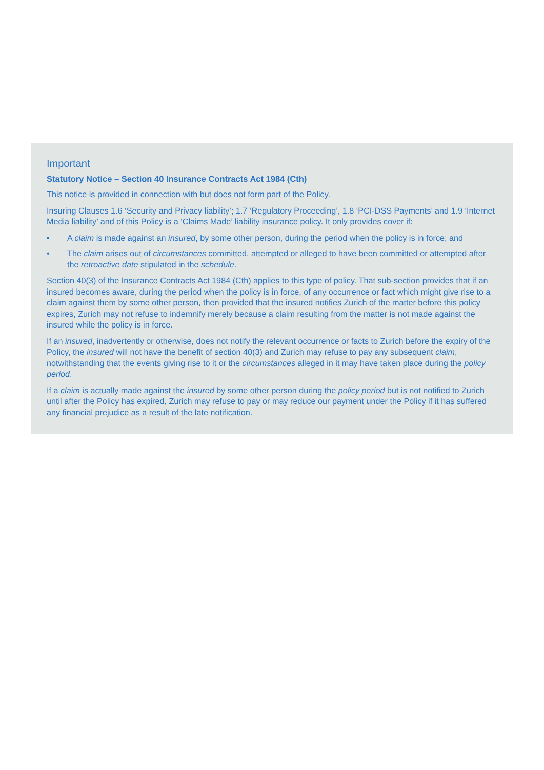Important
Statutory Notice – Section 40 Insurance Contracts Act 1984 (Cth)
This notice is provided in connection with but does not form part of the Policy.
Insuring Clauses 1.6 ‘Security and Privacy liability’; 1.7 ‘Regulatory Proceeding’, 1.8 ‘PCI-DSS Payments’ and 1.9 ‘Internet Media liability’ and of this Policy is a ‘Claims Made’ liability insurance policy. It only provides cover if:
• A claim is made against an insured, by some other person, during the period when the policy is in force; and
• The claim arises out of circumstances committed, attempted or alleged to have been committed or attempted after the retroactive date stipulated in the schedule.
Section 40(3) of the Insurance Contracts Act 1984 (Cth) applies to this type of policy. That sub-section provides that if an insured becomes aware, during the period when the policy is in force, of any occurrence or fact which might give rise to a claim against them by some other person, then provided that the insured notifies Zurich of the matter before this policy expires, Zurich may not refuse to indemnify merely because a claim resulting from the matter is not made against the insured while the policy is in force.
If an insured, inadvertently or otherwise, does not notify the relevant occurrence or facts to Zurich before the expiry of the Policy, the insured will not have the benefit of section 40(3) and Zurich may refuse to pay any subsequent claim, notwithstanding that the events giving rise to it or the circumstances alleged in it may have taken place during the policy period.
If a claim is actually made against the insured by some other person during the policy period but is not notified to Zurich until after the Policy has expired, Zurich may refuse to pay or may reduce our payment under the Policy if it has suffered any financial prejudice as a result of the late notification.